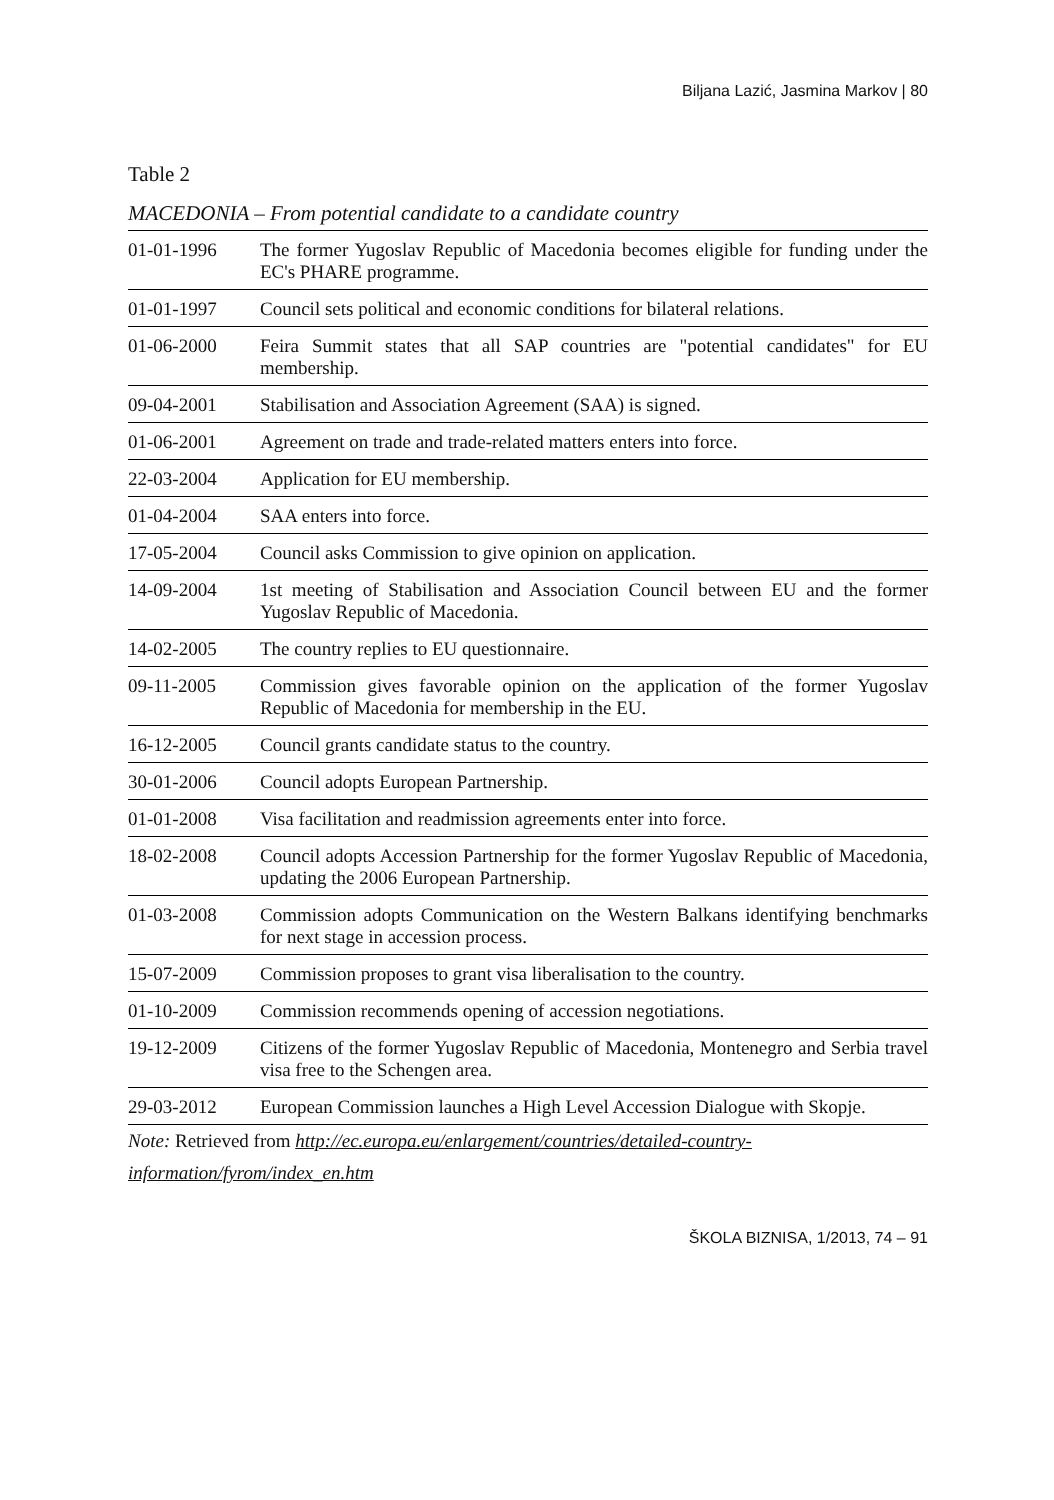Biljana Lazić, Jasmina Markov | 80
Table 2
MACEDONIA – From potential candidate to a candidate country
| 01-01-1996 | The former Yugoslav Republic of Macedonia becomes eligible for funding under the EC's PHARE programme. |
| 01-01-1997 | Council sets political and economic conditions for bilateral relations. |
| 01-06-2000 | Feira Summit states that all SAP countries are "potential candidates" for EU membership. |
| 09-04-2001 | Stabilisation and Association Agreement (SAA) is signed. |
| 01-06-2001 | Agreement on trade and trade-related matters enters into force. |
| 22-03-2004 | Application for EU membership. |
| 01-04-2004 | SAA enters into force. |
| 17-05-2004 | Council asks Commission to give opinion on application. |
| 14-09-2004 | 1st meeting of Stabilisation and Association Council between EU and the former Yugoslav Republic of Macedonia. |
| 14-02-2005 | The country replies to EU questionnaire. |
| 09-11-2005 | Commission gives favorable opinion on the application of the former Yugoslav Republic of Macedonia for membership in the EU. |
| 16-12-2005 | Council grants candidate status to the country. |
| 30-01-2006 | Council adopts European Partnership. |
| 01-01-2008 | Visa facilitation and readmission agreements enter into force. |
| 18-02-2008 | Council adopts Accession Partnership for the former Yugoslav Republic of Macedonia, updating the 2006 European Partnership. |
| 01-03-2008 | Commission adopts Communication on the Western Balkans identifying benchmarks for next stage in accession process. |
| 15-07-2009 | Commission proposes to grant visa liberalisation to the country. |
| 01-10-2009 | Commission recommends opening of accession negotiations. |
| 19-12-2009 | Citizens of the former Yugoslav Republic of Macedonia, Montenegro and Serbia travel visa free to the Schengen area. |
| 29-03-2012 | European Commission launches a High Level Accession Dialogue with Skopje. |
Note: Retrieved from http://ec.europa.eu/enlargement/countries/detailed-country-information/fyrom/index_en.htm
ŠKOLA BIZNISA, 1/2013, 74 – 91